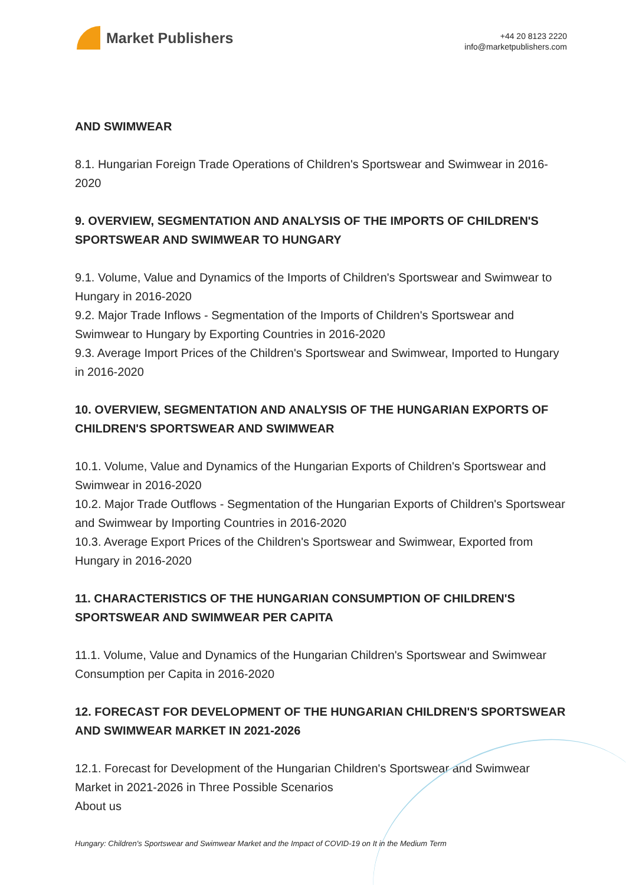Market Publishers
+44 20 8123 2220
info@marketpublishers.com
AND SWIMWEAR
8.1. Hungarian Foreign Trade Operations of Children's Sportswear and Swimwear in 2016-2020
9. OVERVIEW, SEGMENTATION AND ANALYSIS OF THE IMPORTS OF CHILDREN'S SPORTSWEAR AND SWIMWEAR TO HUNGARY
9.1. Volume, Value and Dynamics of the Imports of Children's Sportswear and Swimwear to Hungary in 2016-2020
9.2. Major Trade Inflows - Segmentation of the Imports of Children's Sportswear and Swimwear to Hungary by Exporting Countries in 2016-2020
9.3. Average Import Prices of the Children's Sportswear and Swimwear, Imported to Hungary in 2016-2020
10. OVERVIEW, SEGMENTATION AND ANALYSIS OF THE HUNGARIAN EXPORTS OF CHILDREN'S SPORTSWEAR AND SWIMWEAR
10.1. Volume, Value and Dynamics of the Hungarian Exports of Children's Sportswear and Swimwear in 2016-2020
10.2. Major Trade Outflows - Segmentation of the Hungarian Exports of Children's Sportswear and Swimwear by Importing Countries in 2016-2020
10.3. Average Export Prices of the Children's Sportswear and Swimwear, Exported from Hungary in 2016-2020
11. CHARACTERISTICS OF THE HUNGARIAN CONSUMPTION OF CHILDREN'S SPORTSWEAR AND SWIMWEAR PER CAPITA
11.1. Volume, Value and Dynamics of the Hungarian Children's Sportswear and Swimwear Consumption per Capita in 2016-2020
12. FORECAST FOR DEVELOPMENT OF THE HUNGARIAN CHILDREN'S SPORTSWEAR AND SWIMWEAR MARKET IN 2021-2026
12.1. Forecast for Development of the Hungarian Children's Sportswear and Swimwear Market in 2021-2026 in Three Possible Scenarios
About us
Hungary: Children's Sportswear and Swimwear Market and the Impact of COVID-19 on It in the Medium Term